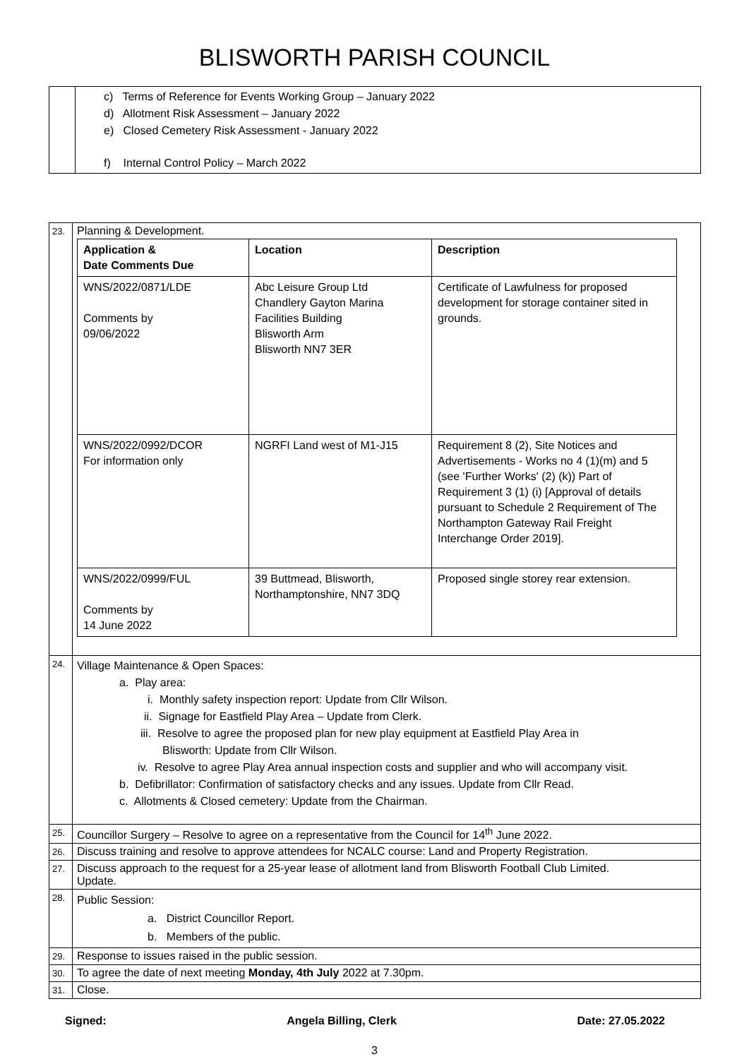BLISWORTH PARISH COUNCIL
| | c) Terms of Reference for Events Working Group – January 2022 d) Allotment Risk Assessment – January 2022 e) Closed Cemetery Risk Assessment - January 2022 f) Internal Control Policy – March 2022 |
| 23. | Planning & Development. / Application & Date Comments Due / Location / Description / / WNS/2022/0871/LDE Comments by 09/06/2022 / Abc Leisure Group Ltd Chandlery Gayton Marina Facilities Building Blisworth Arm Blisworth NN7 3ER / Certificate of Lawfulness for proposed development for storage container sited in grounds. / / WNS/2022/0992/DCOR For information only / NGRFI Land west of M1-J15 / Requirement 8 (2), Site Notices and Advertisements - Works no 4 (1)(m) and 5 (see 'Further Works' (2) (k)) Part of Requirement 3 (1) (i) [Approval of details pursuant to Schedule 2 Requirement of The Northampton Gateway Rail Freight Interchange Order 2019]. / / WNS/2022/0999/FUL Comments by 14 June 2022 / 39 Buttmead, Blisworth, Northamptonshire, NN7 3DQ / Proposed single storey rear extension. / |
| 24. | Village Maintenance & Open Spaces: a. Play area: i. Monthly safety inspection report: Update from Cllr Wilson. ii. Signage for Eastfield Play Area – Update from Clerk. iii. Resolve to agree the proposed plan for new play equipment at Eastfield Play Area in Blisworth: Update from Cllr Wilson. iv. Resolve to agree Play Area annual inspection costs and supplier and who will accompany visit. b. Defibrillator: Confirmation of satisfactory checks and any issues. Update from Cllr Read. c. Allotments & Closed cemetery: Update from the Chairman. |
| 25. | Councillor Surgery – Resolve to agree on a representative from the Council for 14<sup>th</sup> June 2022. |
| 26. | Discuss training and resolve to approve attendees for NCALC course: Land and Property Registration. |
| 27. | Discuss approach to the request for a 25-year lease of allotment land from Blisworth Football Club Limited. Update. |
| 28. | Public Session: a. District Councillor Report. b. Members of the public. |
| 29. | Response to issues raised in the public session. |
| 30. | To agree the date of next meeting Monday, 4th July 2022 at 7.30pm. |
| 31. | Close. |
Signed: Angela Billing, Clerk Date: 27.05.2022
3